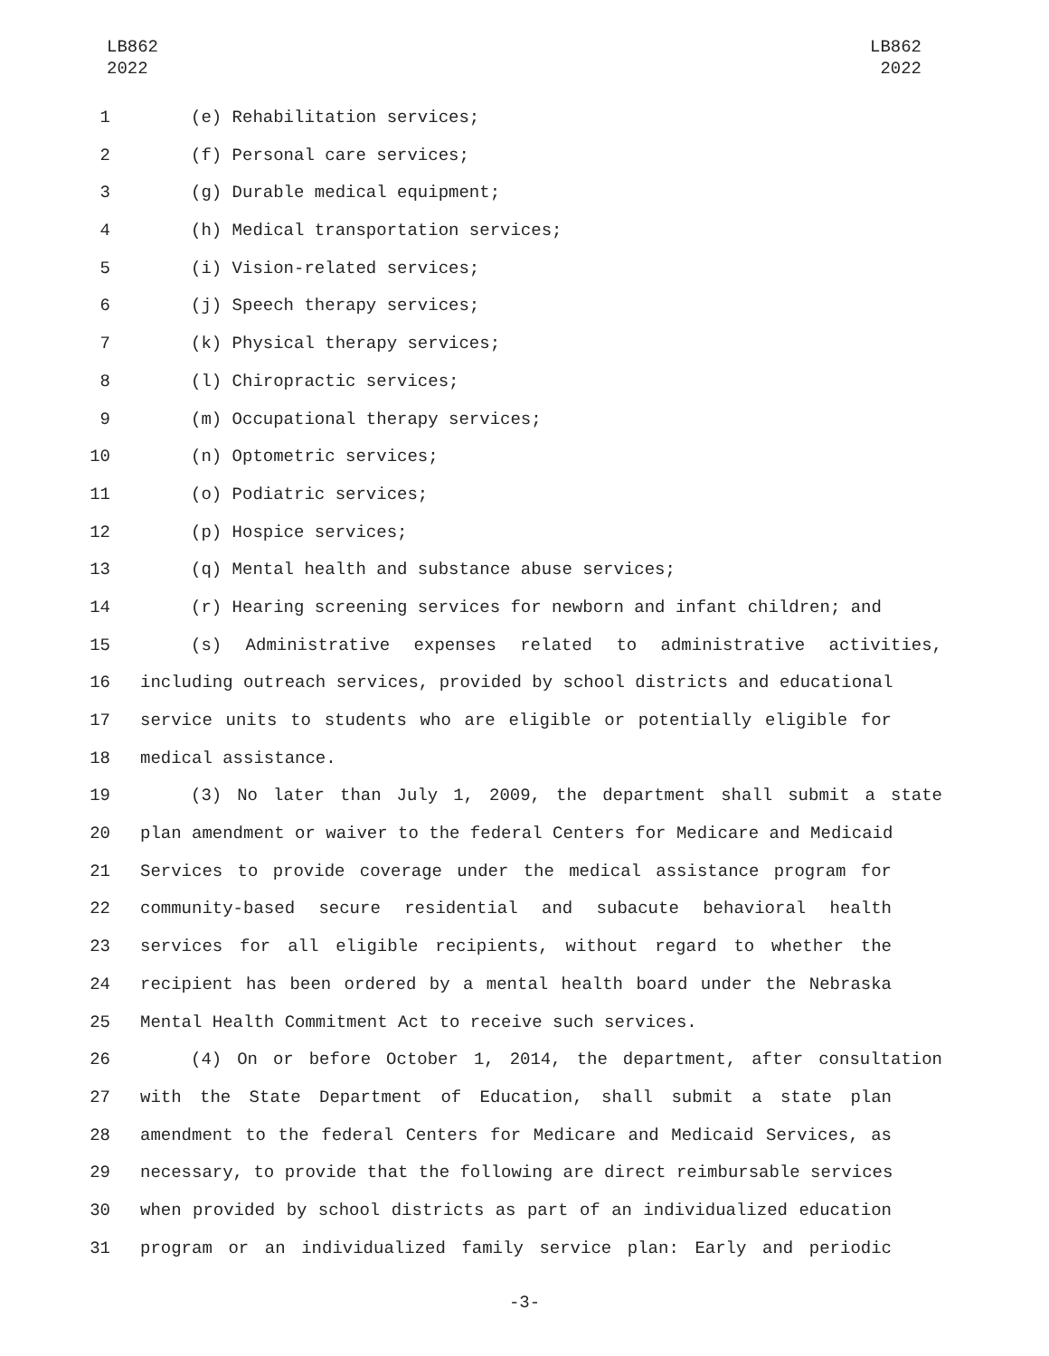LB862
2022
LB862
2022
1 (e) Rehabilitation services;
2 (f) Personal care services;
3 (g) Durable medical equipment;
4 (h) Medical transportation services;
5 (i) Vision-related services;
6 (j) Speech therapy services;
7 (k) Physical therapy services;
8 (l) Chiropractic services;
9 (m) Occupational therapy services;
10 (n) Optometric services;
11 (o) Podiatric services;
12 (p) Hospice services;
13 (q) Mental health and substance abuse services;
14 (r) Hearing screening services for newborn and infant children; and
15 (s) Administrative expenses related to administrative activities,
16 including outreach services, provided by school districts and educational
17 service units to students who are eligible or potentially eligible for
18 medical assistance.
19 (3) No later than July 1, 2009, the department shall submit a state
20 plan amendment or waiver to the federal Centers for Medicare and Medicaid
21 Services to provide coverage under the medical assistance program for
22 community-based secure residential and subacute behavioral health
23 services for all eligible recipients, without regard to whether the
24 recipient has been ordered by a mental health board under the Nebraska
25 Mental Health Commitment Act to receive such services.
26 (4) On or before October 1, 2014, the department, after consultation
27 with the State Department of Education, shall submit a state plan
28 amendment to the federal Centers for Medicare and Medicaid Services, as
29 necessary, to provide that the following are direct reimbursable services
30 when provided by school districts as part of an individualized education
31 program or an individualized family service plan: Early and periodic
-3-